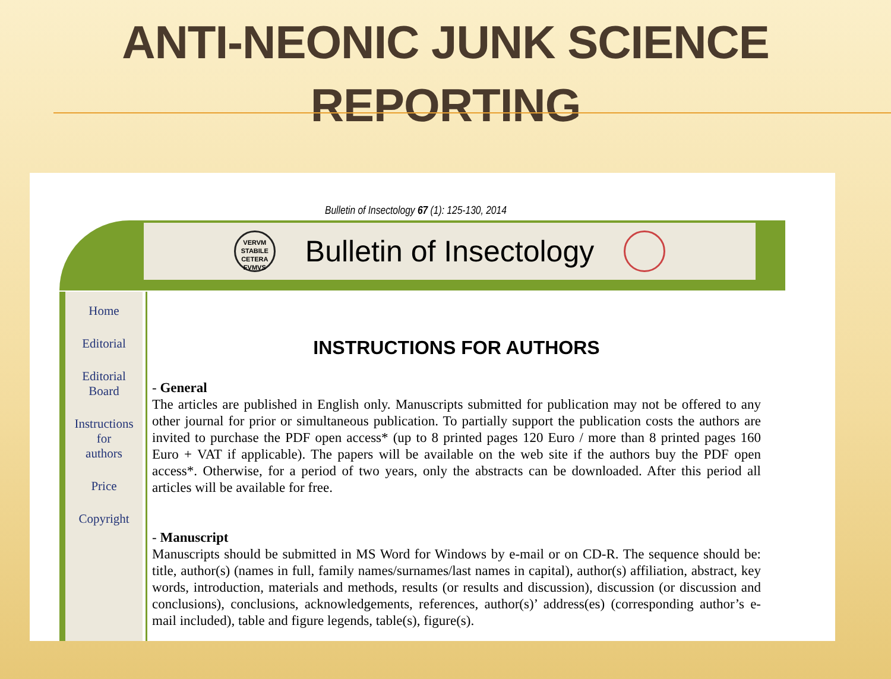ANTI-NEONIC JUNK SCIENCE
REPORTING
Bulletin of Insectology 67 (1): 125-130, 2014
VERVM STABILE CETERA FVMVS
Bulletin of Insectology
Home
Editorial
Editorial
Board
Instructions
for
authors
Price
Copyright
INSTRUCTIONS FOR AUTHORS
- General
The articles are published in English only. Manuscripts submitted for publication may not be offered to any other journal for prior or simultaneous publication. To partially support the publication costs the authors are invited to purchase the PDF open access* (up to 8 printed pages 120 Euro / more than 8 printed pages 160 Euro + VAT if applicable). The papers will be available on the web site if the authors buy the PDF open access*. Otherwise, for a period of two years, only the abstracts can be downloaded. After this period all articles will be available for free.
- Manuscript
Manuscripts should be submitted in MS Word for Windows by e-mail or on CD-R. The sequence should be: title, author(s) (names in full, family names/surnames/last names in capital), author(s) affiliation, abstract, key words, introduction, materials and methods, results (or results and discussion), discussion (or discussion and conclusions), conclusions, acknowledgements, references, author(s)’ address(es) (corresponding author’s e-mail included), table and figure legends, table(s), figure(s).